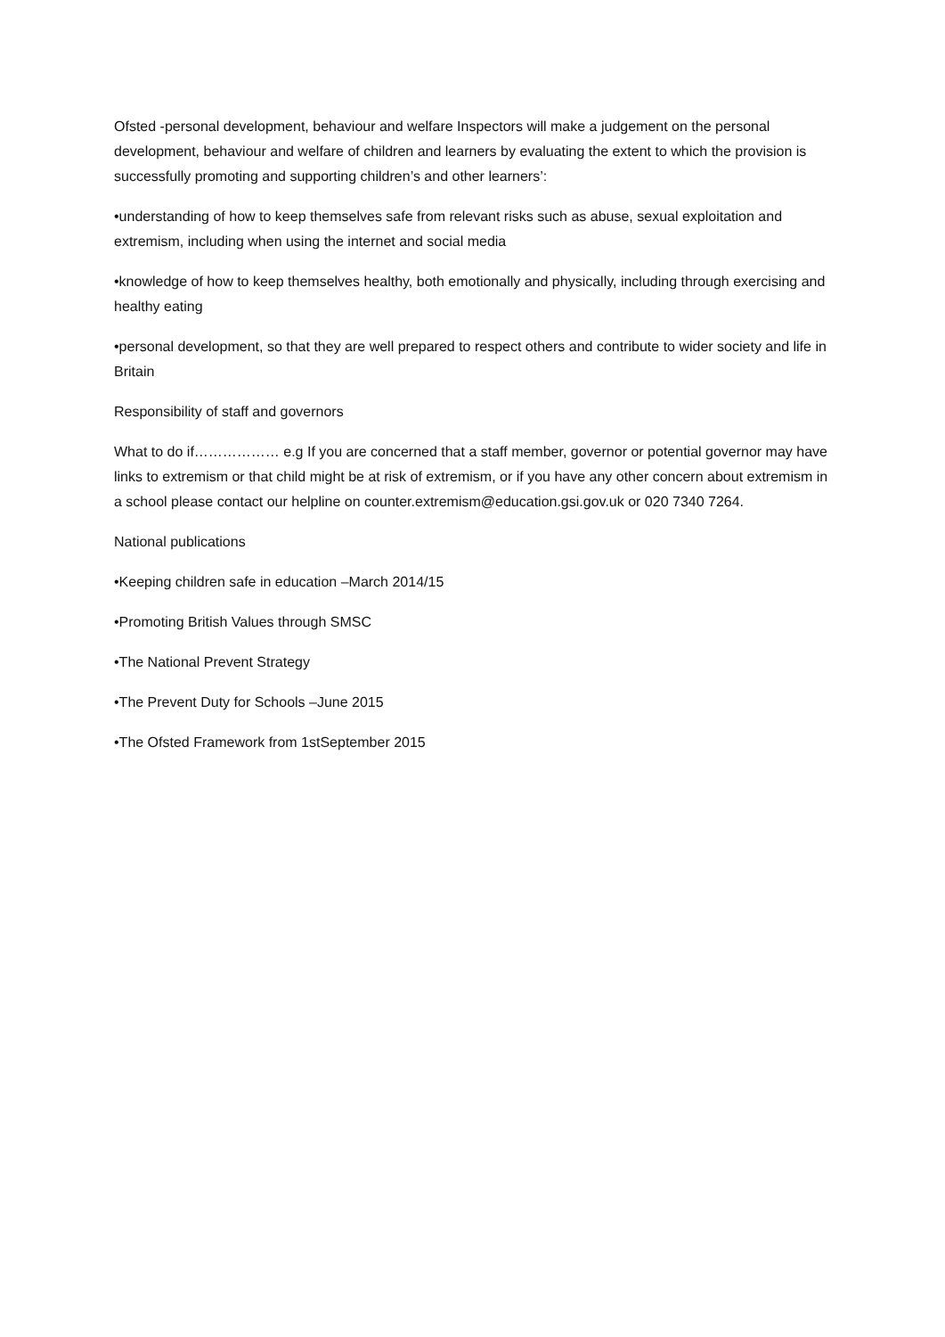Ofsted -personal development, behaviour and welfare Inspectors will make a judgement on the personal development, behaviour and welfare of children and learners by evaluating the extent to which the provision is successfully promoting and supporting children’s and other learners’:
•understanding of how to keep themselves safe from relevant risks such as abuse, sexual exploitation and extremism, including when using the internet and social media
•knowledge of how to keep themselves healthy, both emotionally and physically, including through exercising and healthy eating
•personal development, so that they are well prepared to respect others and contribute to wider society and life in Britain
Responsibility of staff and governors
What to do if……………… e.g If you are concerned that a staff member, governor or potential governor may have links to extremism or that child might be at risk of extremism, or if you have any other concern about extremism in a school please contact our helpline on counter.extremism@education.gsi.gov.uk or 020 7340 7264.
National publications
•Keeping children safe in education –March 2014/15
•Promoting British Values through SMSC
•The National Prevent Strategy
•The Prevent Duty for Schools –June 2015
•The Ofsted Framework from 1stSeptember 2015